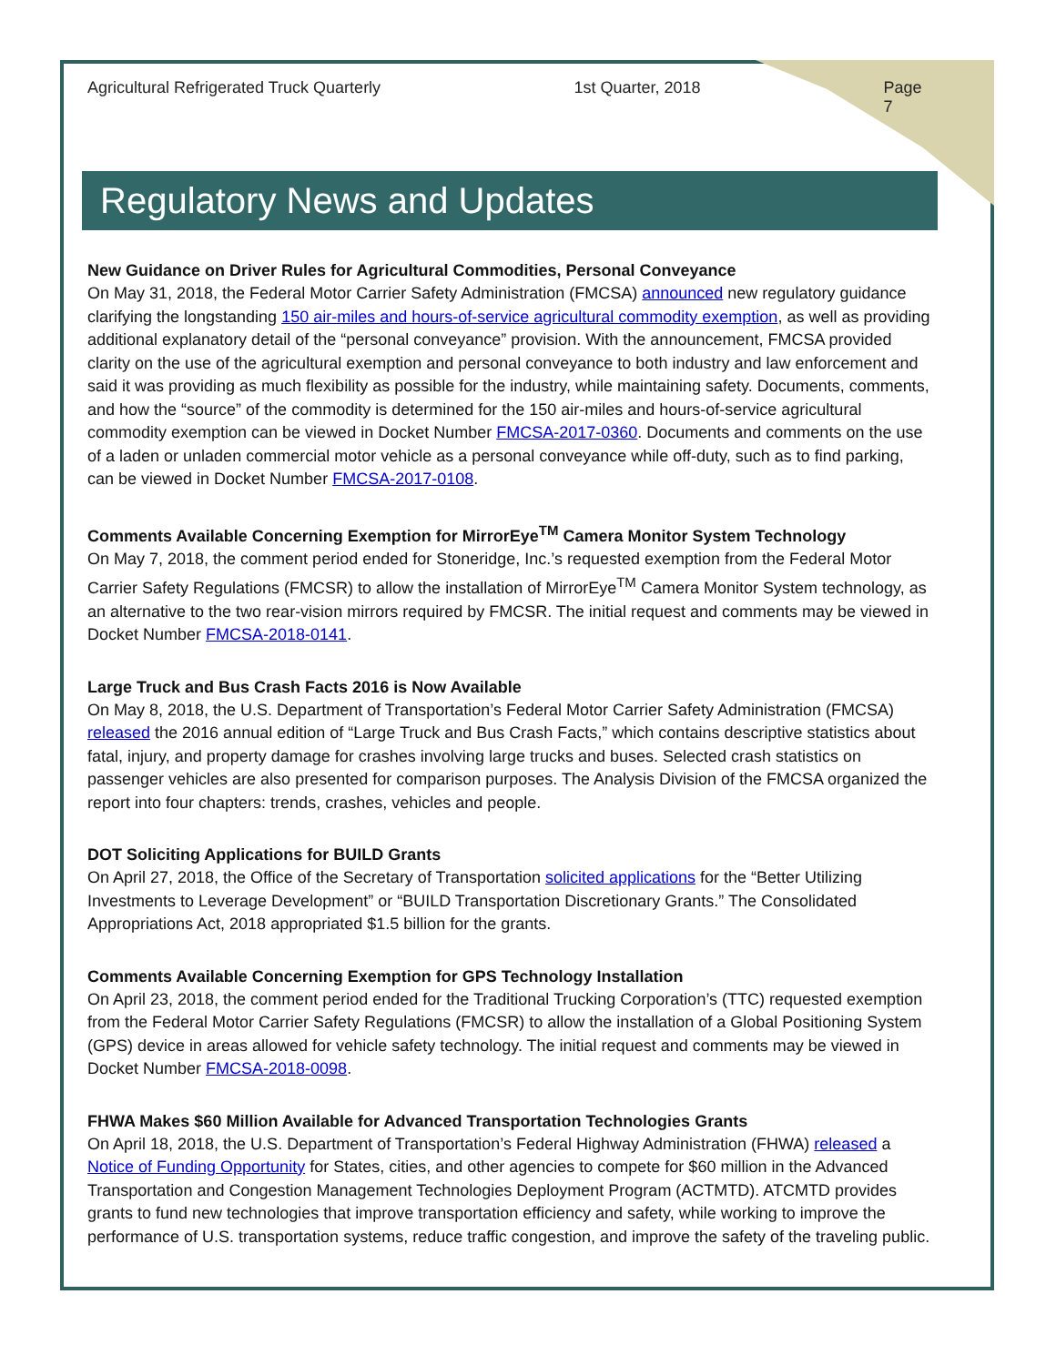Agricultural Refrigerated Truck Quarterly 1st Quarter, 2018 Page 7
Regulatory News and Updates
New Guidance on Driver Rules for Agricultural Commodities, Personal Conveyance
On May 31, 2018, the Federal Motor Carrier Safety Administration (FMCSA) announced new regulatory guidance clarifying the longstanding 150 air-miles and hours-of-service agricultural commodity exemption, as well as providing additional explanatory detail of the “personal conveyance” provision. With the announcement, FMCSA provided clarity on the use of the agricultural exemption and personal conveyance to both industry and law enforcement and said it was providing as much flexibility as possible for the industry, while maintaining safety. Documents, comments, and how the “source” of the commodity is determined for the 150 air-miles and hours-of-service agricultural commodity exemption can be viewed in Docket Number FMCSA-2017-0360. Documents and comments on the use of a laden or unladen commercial motor vehicle as a personal conveyance while off-duty, such as to find parking, can be viewed in Docket Number FMCSA-2017-0108.
Comments Available Concerning Exemption for MirrorEye<sup>TM</sup> Camera Monitor System Technology
On May 7, 2018, the comment period ended for Stoneridge, Inc.’s requested exemption from the Federal Motor Carrier Safety Regulations (FMCSR) to allow the installation of MirrorEye<sup>TM</sup> Camera Monitor System technology, as an alternative to the two rear-vision mirrors required by FMCSR. The initial request and comments may be viewed in Docket Number FMCSA-2018-0141.
Large Truck and Bus Crash Facts 2016 is Now Available
On May 8, 2018, the U.S. Department of Transportation’s Federal Motor Carrier Safety Administration (FMCSA) released the 2016 annual edition of “Large Truck and Bus Crash Facts,” which contains descriptive statistics about fatal, injury, and property damage for crashes involving large trucks and buses. Selected crash statistics on passenger vehicles are also presented for comparison purposes. The Analysis Division of the FMCSA organized the report into four chapters: trends, crashes, vehicles and people.
DOT Soliciting Applications for BUILD Grants
On April 27, 2018, the Office of the Secretary of Transportation solicited applications for the “Better Utilizing Investments to Leverage Development” or “BUILD Transportation Discretionary Grants.” The Consolidated Appropriations Act, 2018 appropriated $1.5 billion for the grants.
Comments Available Concerning Exemption for GPS Technology Installation
On April 23, 2018, the comment period ended for the Traditional Trucking Corporation’s (TTC) requested exemption from the Federal Motor Carrier Safety Regulations (FMCSR) to allow the installation of a Global Positioning System (GPS) device in areas allowed for vehicle safety technology. The initial request and comments may be viewed in Docket Number FMCSA-2018-0098.
FHWA Makes $60 Million Available for Advanced Transportation Technologies Grants
On April 18, 2018, the U.S. Department of Transportation’s Federal Highway Administration (FHWA) released a Notice of Funding Opportunity for States, cities, and other agencies to compete for $60 million in the Advanced Transportation and Congestion Management Technologies Deployment Program (ACTMTD). ATCMTD provides grants to fund new technologies that improve transportation efficiency and safety, while working to improve the performance of U.S. transportation systems, reduce traffic congestion, and improve the safety of the traveling public.